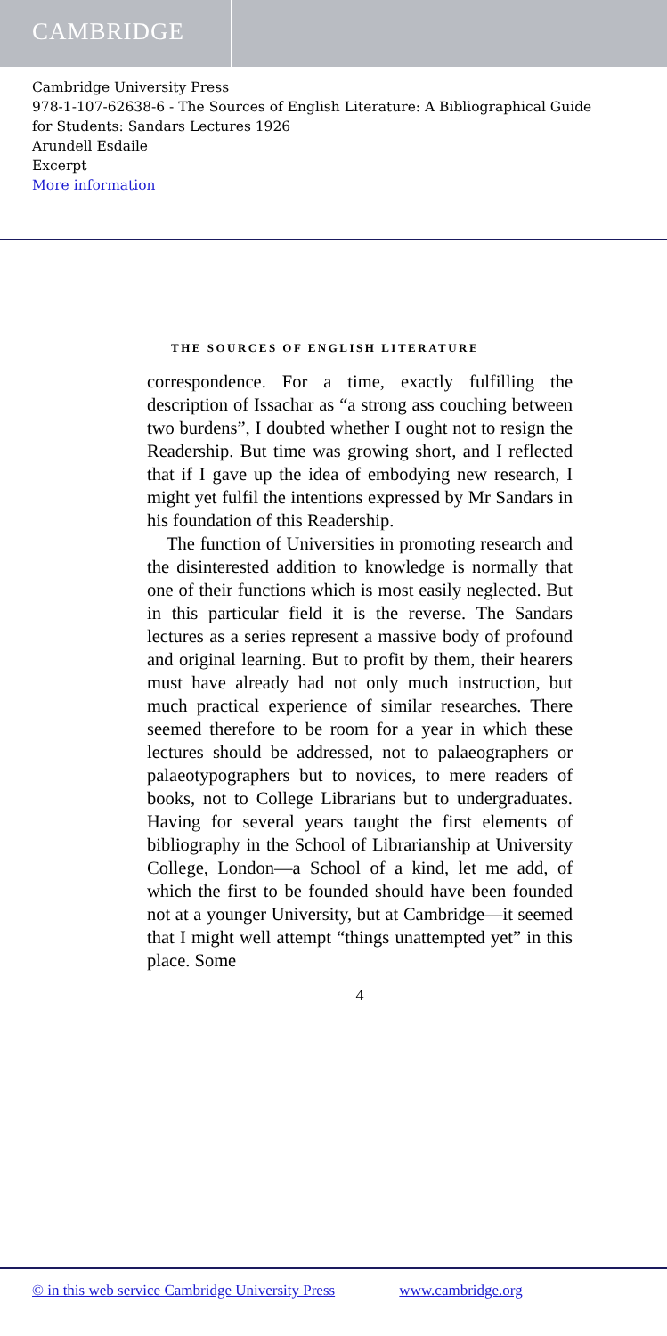CAMBRIDGE
Cambridge University Press
978-1-107-62638-6 - The Sources of English Literature: A Bibliographical Guide
for Students: Sandars Lectures 1926
Arundell Esdaile
Excerpt
More information
THE SOURCES OF ENGLISH LITERATURE
correspondence. For a time, exactly fulfilling the description of Issachar as “a strong ass couching between two burdens”, I doubted whether I ought not to resign the Readership. But time was growing short, and I reflected that if I gave up the idea of embodying new research, I might yet fulfil the intentions expressed by Mr Sandars in his foundation of this Readership.
The function of Universities in promoting research and the disinterested addition to knowledge is normally that one of their functions which is most easily neglected. But in this particular field it is the reverse. The Sandars lectures as a series represent a massive body of profound and original learning. But to profit by them, their hearers must have already had not only much instruction, but much practical experience of similar researches. There seemed therefore to be room for a year in which these lectures should be addressed, not to palaeographers or palaeotypographers but to novices, to mere readers of books, not to College Librarians but to undergraduates. Having for several years taught the first elements of bibliography in the School of Librarianship at University College, London—a School of a kind, let me add, of which the first to be founded should have been founded not at a younger University, but at Cambridge—it seemed that I might well attempt “things unattempted yet” in this place. Some
4
© in this web service Cambridge University Press www.cambridge.org